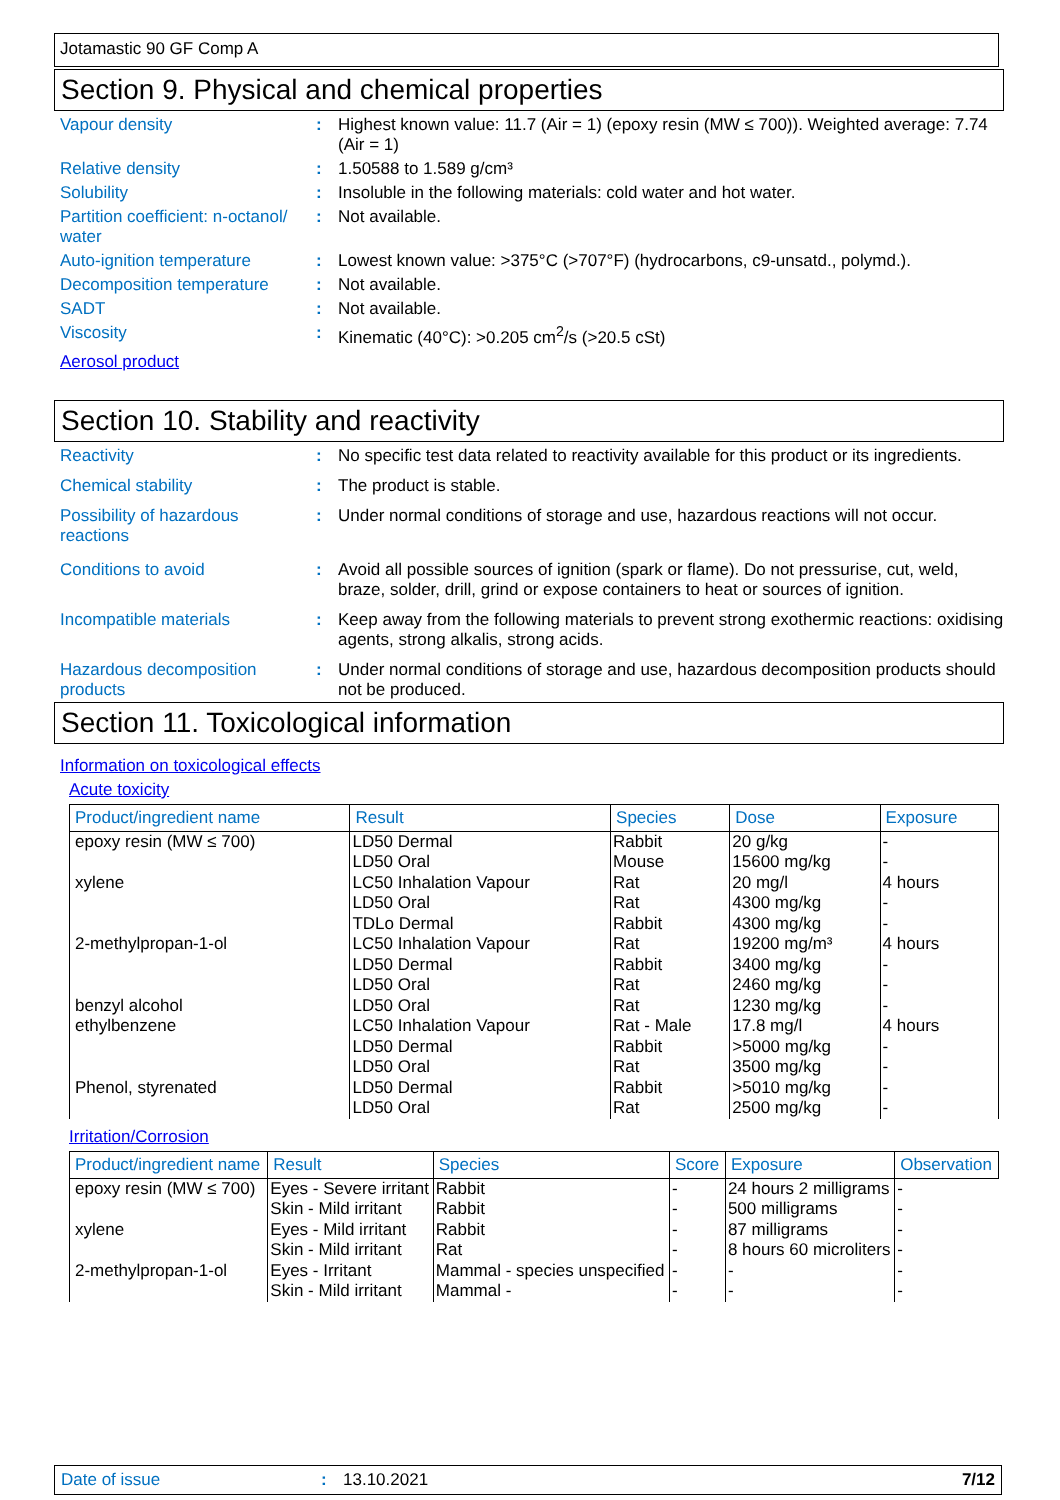Jotamastic 90 GF Comp A
Section 9. Physical and chemical properties
Vapour density : Highest known value: 11.7 (Air = 1) (epoxy resin (MW ≤ 700)). Weighted average: 7.74 (Air = 1)
Relative density : 1.50588 to 1.589 g/cm³
Solubility : Insoluble in the following materials: cold water and hot water.
Partition coefficient: n-octanol/ water
: Not available.
Auto-ignition temperature
: Lowest known value: >375°C (>707°F) (hydrocarbons, c9-unsatd., polymd.).
Decomposition temperature
: Not available.
SADT : Not available.
Viscosity : Kinematic (40°C): >0.205 cm<sup>2</sup>/s (>20.5 cSt)
Aerosol product
Section 10. Stability and reactivity
Reactivity : No specific test data related to reactivity available for this product or its ingredients.
Chemical stability : The product is stable.
Possibility of hazardous reactions
: Under normal conditions of storage and use, hazardous reactions will not occur.
Conditions to avoid : Avoid all possible sources of ignition (spark or flame). Do not pressurise, cut, weld, braze, solder, drill, grind or expose containers to heat or sources of ignition.
Incompatible materials : Keep away from the following materials to prevent strong exothermic reactions: oxidising agents, strong alkalis, strong acids.
Hazardous decomposition products
: Under normal conditions of storage and use, hazardous decomposition products should not be produced.
Section 11. Toxicological information
Information on toxicological effects
Acute toxicity
| Product/ingredient name | Result | Species | Dose | Exposure |
| --- | --- | --- | --- | --- |
| epoxy resin (MW ≤ 700) xylene 2-methylpropan-1-ol benzyl alcohol ethylbenzene Phenol, styrenated | LD50 Dermal LD50 Oral LC50 Inhalation Vapour LD50 Oral TDLo Dermal LC50 Inhalation Vapour LD50 Dermal LD50 Oral LD50 Oral LC50 Inhalation Vapour LD50 Dermal LD50 Oral LD50 Dermal LD50 Oral | Rabbit Mouse Rat Rat Rabbit Rat Rabbit Rat Rat Rat - Male Rabbit Rat Rabbit Rat | 20 g/kg 15600 mg/kg 20 mg/l 4300 mg/kg 4300 mg/kg 19200 mg/m³ 3400 mg/kg 2460 mg/kg 1230 mg/kg 17.8 mg/l >5000 mg/kg 3500 mg/kg >5010 mg/kg 2500 mg/kg | - - 4 hours - - 4 hours - - - 4 hours - - - - |
Irritation/Corrosion
| Product/ingredient name | Result | Species | Score | Exposure | Observation |
| --- | --- | --- | --- | --- | --- |
| epoxy resin (MW ≤ 700) | Eyes - Severe irritant | Rabbit | - | 24 hours 2 milligrams | - |
| | Skin - Mild irritant | Rabbit | - | 500 milligrams | - |
| xylene | Eyes - Mild irritant | Rabbit | - | 87 milligrams | - |
| | Skin - Mild irritant | Rat | - | 8 hours 60 microliters | - |
| 2-methylpropan-1-ol | Eyes - Irritant | Mammal - species unspecified | - | - | - |
| | Skin - Mild irritant | Mammal - | - | - | - |
Date of issue: 13.10.2021 7/12